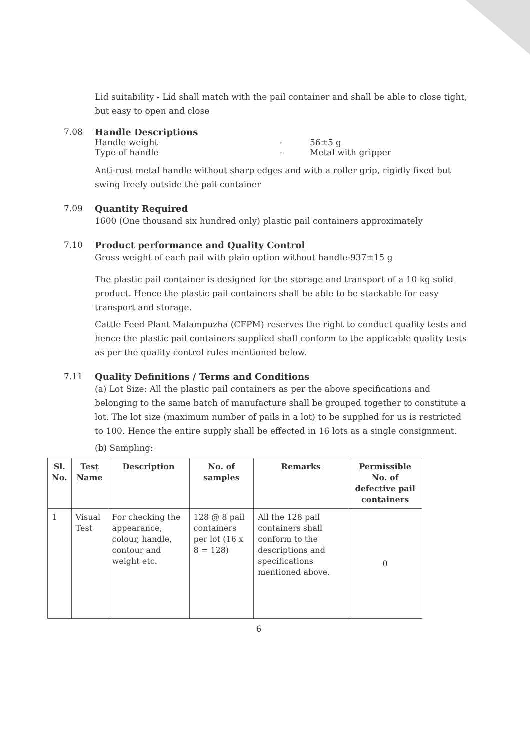Lid suitability - Lid shall match with the pail container and shall be able to close tight, but easy to open and close
7.08 Handle Descriptions
Handle weight - 56±5 g
Type of handle - Metal with gripper
Anti-rust metal handle without sharp edges and with a roller grip, rigidly fixed but swing freely outside the pail container
7.09 Quantity Required
1600 (One thousand six hundred only) plastic pail containers approximately
7.10 Product performance and Quality Control
Gross weight of each pail with plain option without handle-937±15 g
The plastic pail container is designed for the storage and transport of a 10 kg solid product. Hence the plastic pail containers shall be able to be stackable for easy transport and storage.
Cattle Feed Plant Malampuzha (CFPM) reserves the right to conduct quality tests and hence the plastic pail containers supplied shall conform to the applicable quality tests as per the quality control rules mentioned below.
7.11 Quality Definitions / Terms and Conditions
(a) Lot Size: All the plastic pail containers as per the above specifications and belonging to the same batch of manufacture shall be grouped together to constitute a lot. The lot size (maximum number of pails in a lot) to be supplied for us is restricted to 100. Hence the entire supply shall be effected in 16 lots as a single consignment.
(b) Sampling:
| Sl. No. | Test Name | Description | No. of samples | Remarks | Permissible No. of defective pail containers |
| --- | --- | --- | --- | --- | --- |
| 1 | Visual Test | For checking the appearance, colour, handle, contour and weight etc. | 128 @ 8 pail containers per lot (16 x 8 = 128) | All the 128 pail containers shall conform to the descriptions and specifications mentioned above. | 0 |
6